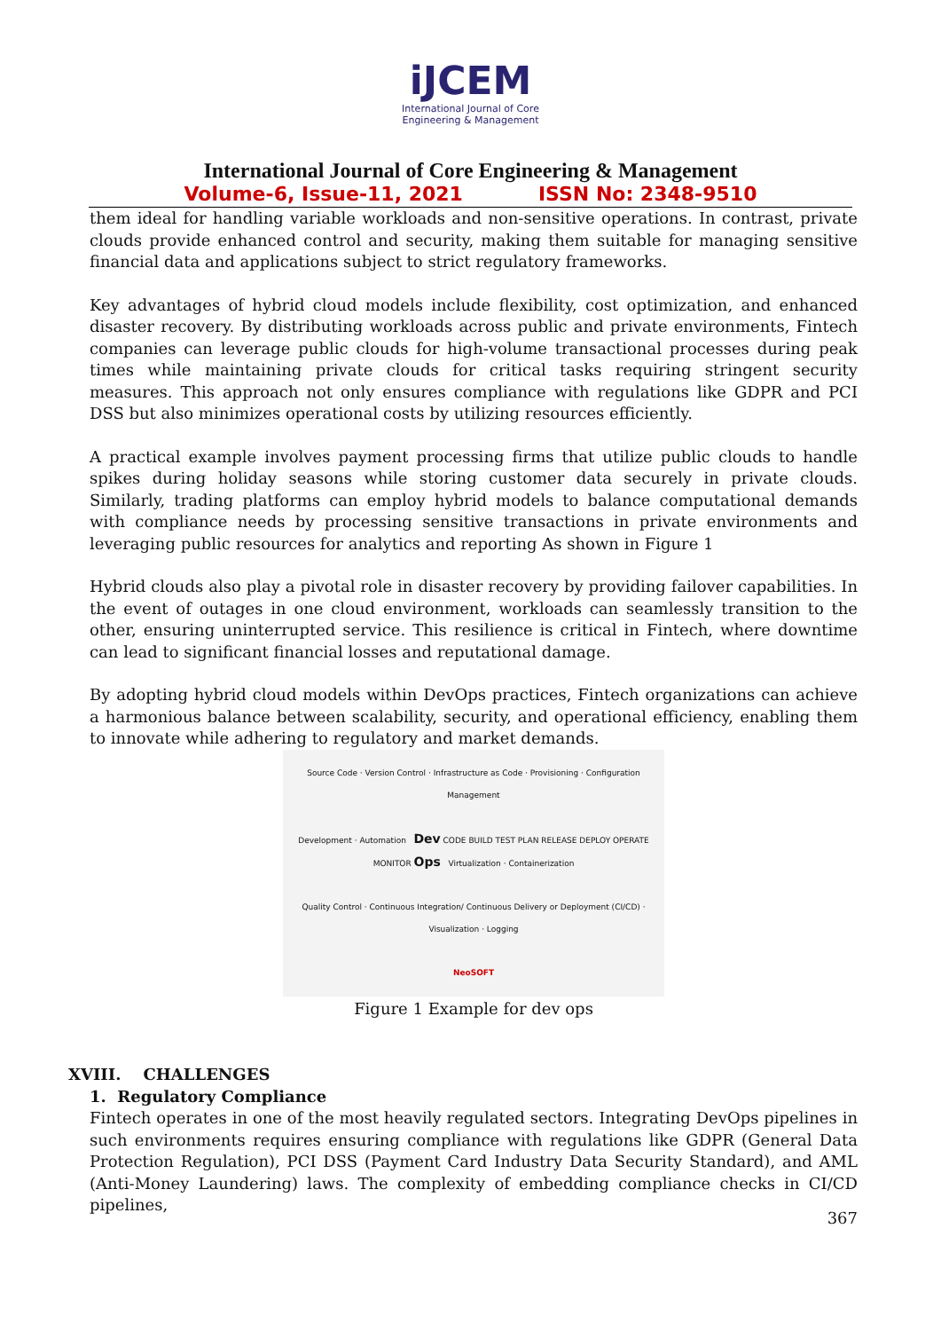iJCEM
International Journal of Core
Engineering & Management
International Journal of Core Engineering & Management
Volume-6, Issue-11, 2021 ISSN No: 2348-9510
them ideal for handling variable workloads and non-sensitive operations. In contrast, private clouds provide enhanced control and security, making them suitable for managing sensitive financial data and applications subject to strict regulatory frameworks.
Key advantages of hybrid cloud models include flexibility, cost optimization, and enhanced disaster recovery. By distributing workloads across public and private environments, Fintech companies can leverage public clouds for high-volume transactional processes during peak times while maintaining private clouds for critical tasks requiring stringent security measures. This approach not only ensures compliance with regulations like GDPR and PCI DSS but also minimizes operational costs by utilizing resources efficiently.
A practical example involves payment processing firms that utilize public clouds to handle spikes during holiday seasons while storing customer data securely in private clouds. Similarly, trading platforms can employ hybrid models to balance computational demands with compliance needs by processing sensitive transactions in private environments and leveraging public resources for analytics and reporting As shown in Figure 1
Hybrid clouds also play a pivotal role in disaster recovery by providing failover capabilities. In the event of outages in one cloud environment, workloads can seamlessly transition to the other, ensuring uninterrupted service. This resilience is critical in Fintech, where downtime can lead to significant financial losses and reputational damage.
By adopting hybrid cloud models within DevOps practices, Fintech organizations can achieve a harmonious balance between scalability, security, and operational efficiency, enabling them to innovate while adhering to regulatory and market demands.
Source Code · Version Control · Infrastructure as Code · Provisioning · Configuration Management
Development · Automation Dev CODE BUILD TEST PLAN RELEASE DEPLOY OPERATE MONITOR Ops Virtualization · Containerization
Quality Control · Continuous Integration/ Continuous Delivery or Deployment (CI/CD) · Visualization · Logging
NeoSOFT
Figure 1 Example for dev ops
XVIII. CHALLENGES
1. Regulatory Compliance
Fintech operates in one of the most heavily regulated sectors. Integrating DevOps pipelines in such environments requires ensuring compliance with regulations like GDPR (General Data Protection Regulation), PCI DSS (Payment Card Industry Data Security Standard), and AML (Anti-Money Laundering) laws. The complexity of embedding compliance checks in CI/CD pipelines,
367